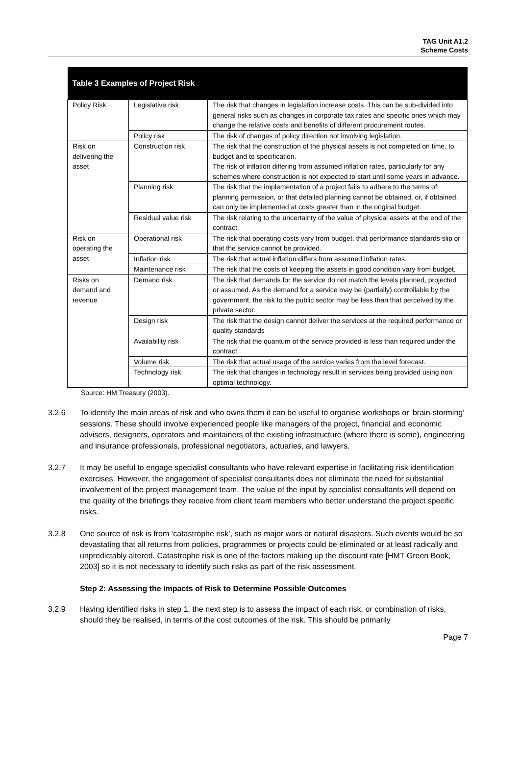TAG Unit A1.2
Scheme Costs
| Table 3 Examples of Project Risk | | |
| --- | --- | --- |
| Policy Risk | Legislative risk | The risk that changes in legislation increase costs. This can be sub-divided into general risks such as changes in corporate tax rates and specific ones which may change the relative costs and benefits of different procurement routes. |
| | Policy risk | The risk of changes of policy direction not involving legislation. |
| Risk on delivering the asset | Construction risk | The risk that the construction of the physical assets is not completed on time, to budget and to specification. The risk of inflation differing from assumed inflation rates, particularly for any schemes where construction is not expected to start until some years in advance. |
| | Planning risk | The risk that the implementation of a project fails to adhere to the terms of planning permission, or that detailed planning cannot be obtained, or, if obtained, can only be implemented at costs greater than in the original budget. |
| | Residual value risk | The risk relating to the uncertainty of the value of physical assets at the end of the contract. |
| Risk on operating the asset | Operational risk | The risk that operating costs vary from budget, that performance standards slip or that the service cannot be provided. |
| | Inflation risk | The risk that actual inflation differs from assumed inflation rates. |
| | Maintenance risk | The risk that the costs of keeping the assets in good condition vary from budget. |
| Risks on demand and revenue | Demand risk | The risk that demands for the service do not match the levels planned, projected or assumed. As the demand for a service may be (partially) controllable by the government, the risk to the public sector may be less than that perceived by the private sector. |
| | Design risk | The risk that the design cannot deliver the services at the required performance or quality standards |
| | Availability risk | The risk that the quantum of the service provided is less than required under the contract. |
| | Volume risk | The risk that actual usage of the service varies from the level forecast. |
| | Technology risk | The risk that changes in technology result in services being provided using non optimal technology. |
Source: HM Treasury (2003).
3.2.6 To identify the main areas of risk and who owns them it can be useful to organise workshops or 'brain-storming' sessions. These should involve experienced people like managers of the project, financial and economic advisers, designers, operators and maintainers of the existing infrastructure (where there is some), engineering and insurance professionals, professional negotiators, actuaries, and lawyers.
3.2.7 It may be useful to engage specialist consultants who have relevant expertise in facilitating risk identification exercises. However, the engagement of specialist consultants does not eliminate the need for substantial involvement of the project management team. The value of the input by specialist consultants will depend on the quality of the briefings they receive from client team members who better understand the project specific risks.
3.2.8 One source of risk is from ‘catastrophe risk’, such as major wars or natural disasters. Such events would be so devastating that all returns from policies, programmes or projects could be eliminated or at least radically and unpredictably altered. Catastrophe risk is one of the factors making up the discount rate [HMT Green Book, 2003] so it is not necessary to identify such risks as part of the risk assessment.
Step 2: Assessing the Impacts of Risk to Determine Possible Outcomes
3.2.9 Having identified risks in step 1, the next step is to assess the impact of each risk, or combination of risks, should they be realised, in terms of the cost outcomes of the risk. This should be primarily
Page 7